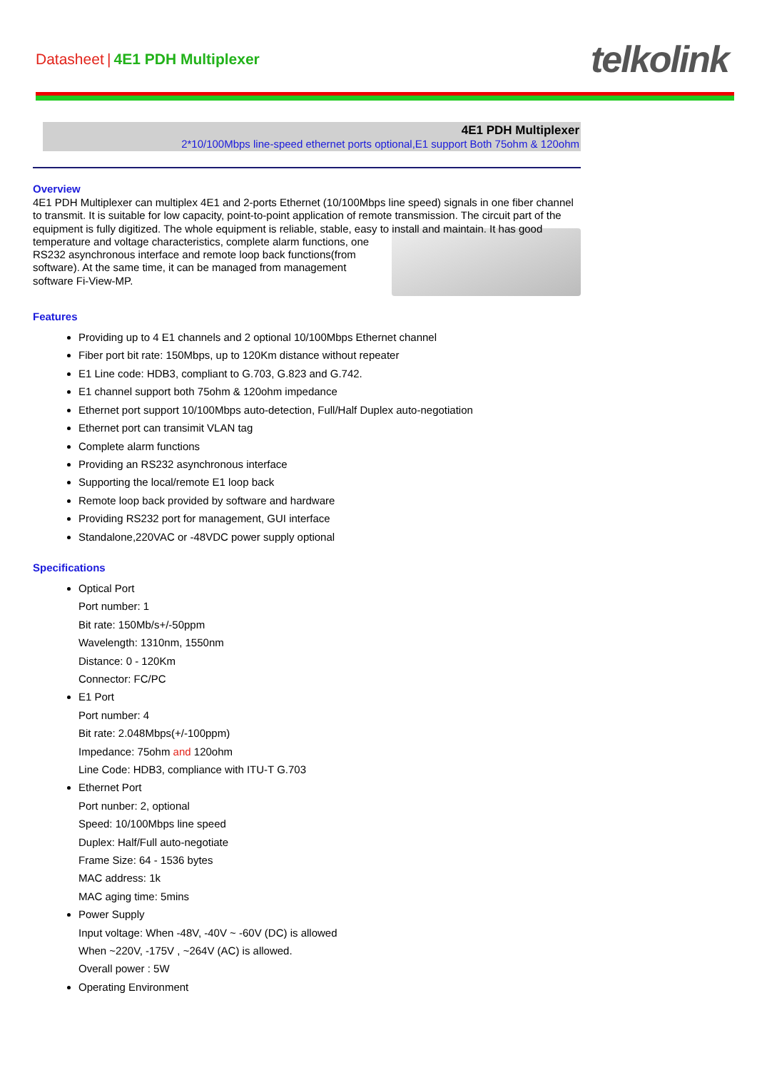Datasheet | 4E1 PDH Multiplexer
telkolink
4E1 PDH Multiplexer
2*10/100Mbps line-speed ethernet ports optional,E1 support Both 75ohm & 120ohm
Overview
4E1 PDH Multiplexer can multiplex 4E1 and 2-ports Ethernet (10/100Mbps line speed) signals in one fiber channel to transmit. It is suitable for low capacity, point-to-point application of remote transmission. The circuit part of the equipment is fully digitized. The whole equipment is reliable, stable, easy to install and maintain. It has good temperature and voltage characteristics, complete alarm functions, one RS232 asynchronous interface and remote loop back functions(from software). At the same time, it can be managed from management software Fi-View-MP.
Features
Providing up to 4 E1 channels and 2 optional 10/100Mbps Ethernet channel
Fiber port bit rate: 150Mbps, up to 120Km distance without repeater
E1 Line code: HDB3, compliant to G.703, G.823 and G.742.
E1 channel support both 75ohm & 120ohm impedance
Ethernet port support 10/100Mbps auto-detection, Full/Half Duplex auto-negotiation
Ethernet port can transimit VLAN tag
Complete alarm functions
Providing an RS232 asynchronous interface
Supporting the local/remote E1 loop back
Remote loop back provided by software and hardware
Providing RS232 port for management, GUI interface
Standalone,220VAC or -48VDC power supply optional
Specifications
Optical Port
Port number: 1
Bit rate: 150Mb/s+/-50ppm
Wavelength: 1310nm, 1550nm
Distance: 0 - 120Km
Connector: FC/PC
E1 Port
Port number: 4
Bit rate: 2.048Mbps(+/-100ppm)
Impedance: 75ohm and 120ohm
Line Code: HDB3, compliance with ITU-T G.703
Ethernet Port
Port nunber: 2, optional
Speed: 10/100Mbps line speed
Duplex: Half/Full auto-negotiate
Frame Size: 64 - 1536 bytes
MAC address: 1k
MAC aging time: 5mins
Power Supply
Input voltage: When -48V, -40V ~ -60V (DC) is allowed
When ~220V, -175V , ~264V (AC) is allowed.
Overall power : 5W
Operating Environment